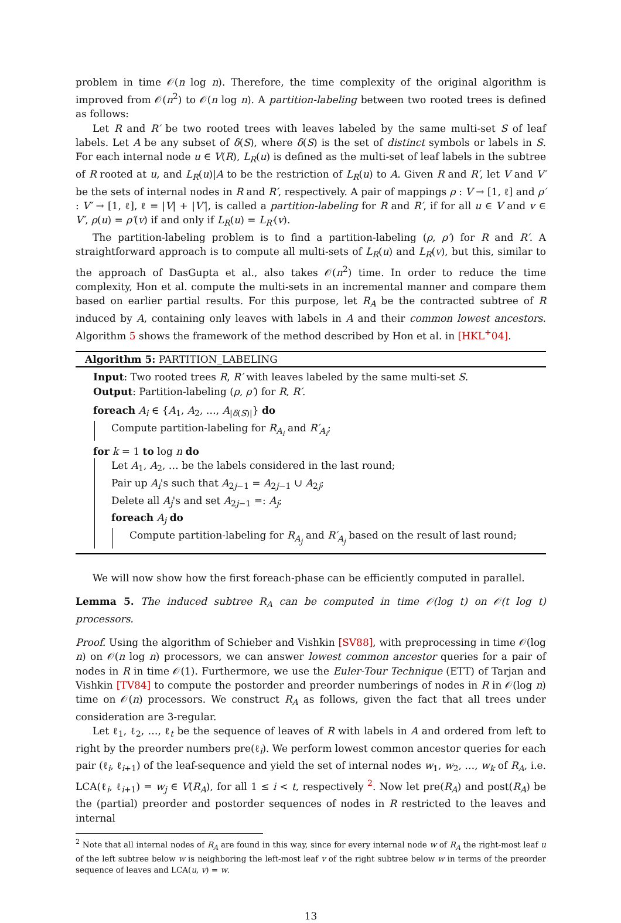problem in time 𝒪(n log n). Therefore, the time complexity of the original algorithm is improved from 𝒪(n<sup>2</sup>) to 𝒪(n log n). A partition-labeling between two rooted trees is defined as follows:
Let R and R′ be two rooted trees with leaves labeled by the same multi-set S of leaf labels. Let A be any subset of δ(S), where δ(S) is the set of distinct symbols or labels in S. For each internal node u ∈ V(R), L<sub>R</sub>(u) is defined as the multi-set of leaf labels in the subtree of R rooted at u, and L<sub>R</sub>(u)|A to be the restriction of L<sub>R</sub>(u) to A. Given R and R′, let V and V′ be the sets of internal nodes in R and R′, respectively. A pair of mappings ρ : V → [1, ℓ] and ρ′ : V′ → [1, ℓ], ℓ = |V| + |V′|, is called a partition-labeling for R and R′, if for all u ∈ V and v ∈ V′, ρ(u) = ρ′(v) if and only if L<sub>R</sub>(u) = L<sub>R′</sub>(v).
The partition-labeling problem is to find a partition-labeling (ρ, ρ′) for R and R′. A straightforward approach is to compute all multi-sets of L<sub>R</sub>(u) and L<sub>R</sub>(v), but this, similar to the approach of DasGupta et al., also takes 𝒪(n<sup>2</sup>) time. In order to reduce the time complexity, Hon et al. compute the multi-sets in an incremental manner and compare them based on earlier partial results. For this purpose, let R<sub>A</sub> be the contracted subtree of R induced by A, containing only leaves with labels in A and their common lowest ancestors. Algorithm 5 shows the framework of the method described by Hon et al. in [HKL<sup>+</sup>04].
Algorithm 5: PARTITION_LABELING
Input: Two rooted trees R, R′ with leaves labeled by the same multi-set S.
Output: Partition-labeling (ρ, ρ′) for R, R′.
foreach A<sub>i</sub> ∈ {A<sub>1</sub>, A<sub>2</sub>, …, A<sub>|δ(S)|</sub>} do
Compute partition-labeling for R<sub>A<sub>i</sub></sub> and R′<sub>A<sub>i</sub></sub>;
for k = 1 to log n do
Let A<sub>1</sub>, A<sub>2</sub>, … be the labels considered in the last round;
Pair up A<sub>i</sub>'s such that A<sub>2j−1</sub> = A<sub>2j−1</sub> ∪ A<sub>2j</sub>;
Delete all A<sub>j</sub>'s and set A<sub>2j−1</sub> =: A<sub>j</sub>;
foreach A<sub>j</sub> do
Compute partition-labeling for R<sub>A<sub>j</sub></sub> and R′<sub>A<sub>j</sub></sub> based on the result of last round;
We will now show how the first foreach-phase can be efficiently computed in parallel.
Lemma 5. The induced subtree R<sub>A</sub> can be computed in time 𝒪(log t) on 𝒪(t log t) processors.
Proof. Using the algorithm of Schieber and Vishkin [SV88], with preprocessing in time 𝒪(log n) on 𝒪(n log n) processors, we can answer lowest common ancestor queries for a pair of nodes in R in time 𝒪(1). Furthermore, we use the Euler-Tour Technique (ETT) of Tarjan and Vishkin [TV84] to compute the postorder and preorder numberings of nodes in R in 𝒪(log n) time on 𝒪(n) processors. We construct R<sub>A</sub> as follows, given the fact that all trees under consideration are 3-regular.
Let ℓ<sub>1</sub>, ℓ<sub>2</sub>, …, ℓ<sub>t</sub> be the sequence of leaves of R with labels in A and ordered from left to right by the preorder numbers pre(ℓ<sub>i</sub>). We perform lowest common ancestor queries for each pair (ℓ<sub>i</sub>, ℓ<sub>i+1</sub>) of the leaf-sequence and yield the set of internal nodes w<sub>1</sub>, w<sub>2</sub>, …, w<sub>k</sub> of R<sub>A</sub>, i.e. LCA(ℓ<sub>i</sub>, ℓ<sub>i+1</sub>) = w<sub>j</sub> ∈ V(R<sub>A</sub>), for all 1 ≤ i < t, respectively <sup>2</sup>. Now let pre(R<sub>A</sub>) and post(R<sub>A</sub>) be the (partial) preorder and postorder sequences of nodes in R restricted to the leaves and internal
<sup>2</sup> Note that all internal nodes of R<sub>A</sub> are found in this way, since for every internal node w of R<sub>A</sub> the right-most leaf u of the left subtree below w is neighboring the left-most leaf v of the right subtree below w in terms of the preorder sequence of leaves and LCA(u, v) = w.
13